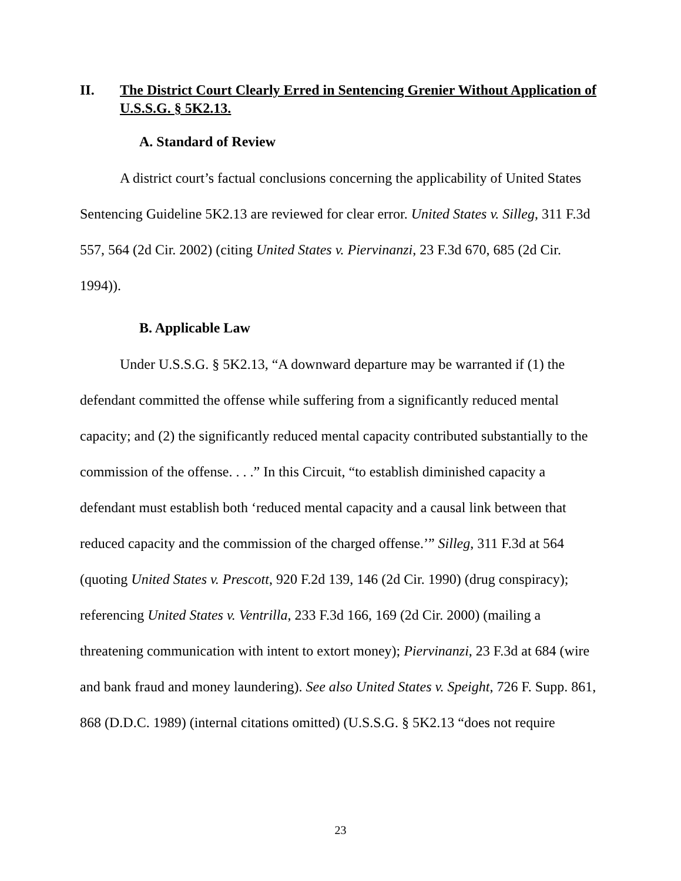II. The District Court Clearly Erred in Sentencing Grenier Without Application of U.S.S.G. § 5K2.13.
A. Standard of Review
A district court’s factual conclusions concerning the applicability of United States Sentencing Guideline 5K2.13 are reviewed for clear error. United States v. Silleg, 311 F.3d 557, 564 (2d Cir. 2002) (citing United States v. Piervinanzi, 23 F.3d 670, 685 (2d Cir. 1994)).
B. Applicable Law
Under U.S.S.G. § 5K2.13, “A downward departure may be warranted if (1) the defendant committed the offense while suffering from a significantly reduced mental capacity; and (2) the significantly reduced mental capacity contributed substantially to the commission of the offense. . . .” In this Circuit, “to establish diminished capacity a defendant must establish both ‘reduced mental capacity and a causal link between that reduced capacity and the commission of the charged offense.’” Silleg, 311 F.3d at 564 (quoting United States v. Prescott, 920 F.2d 139, 146 (2d Cir. 1990) (drug conspiracy); referencing United States v. Ventrilla, 233 F.3d 166, 169 (2d Cir. 2000) (mailing a threatening communication with intent to extort money); Piervinanzi, 23 F.3d at 684 (wire and bank fraud and money laundering). See also United States v. Speight, 726 F. Supp. 861, 868 (D.D.C. 1989) (internal citations omitted) (U.S.S.G. § 5K2.13 “does not require
23